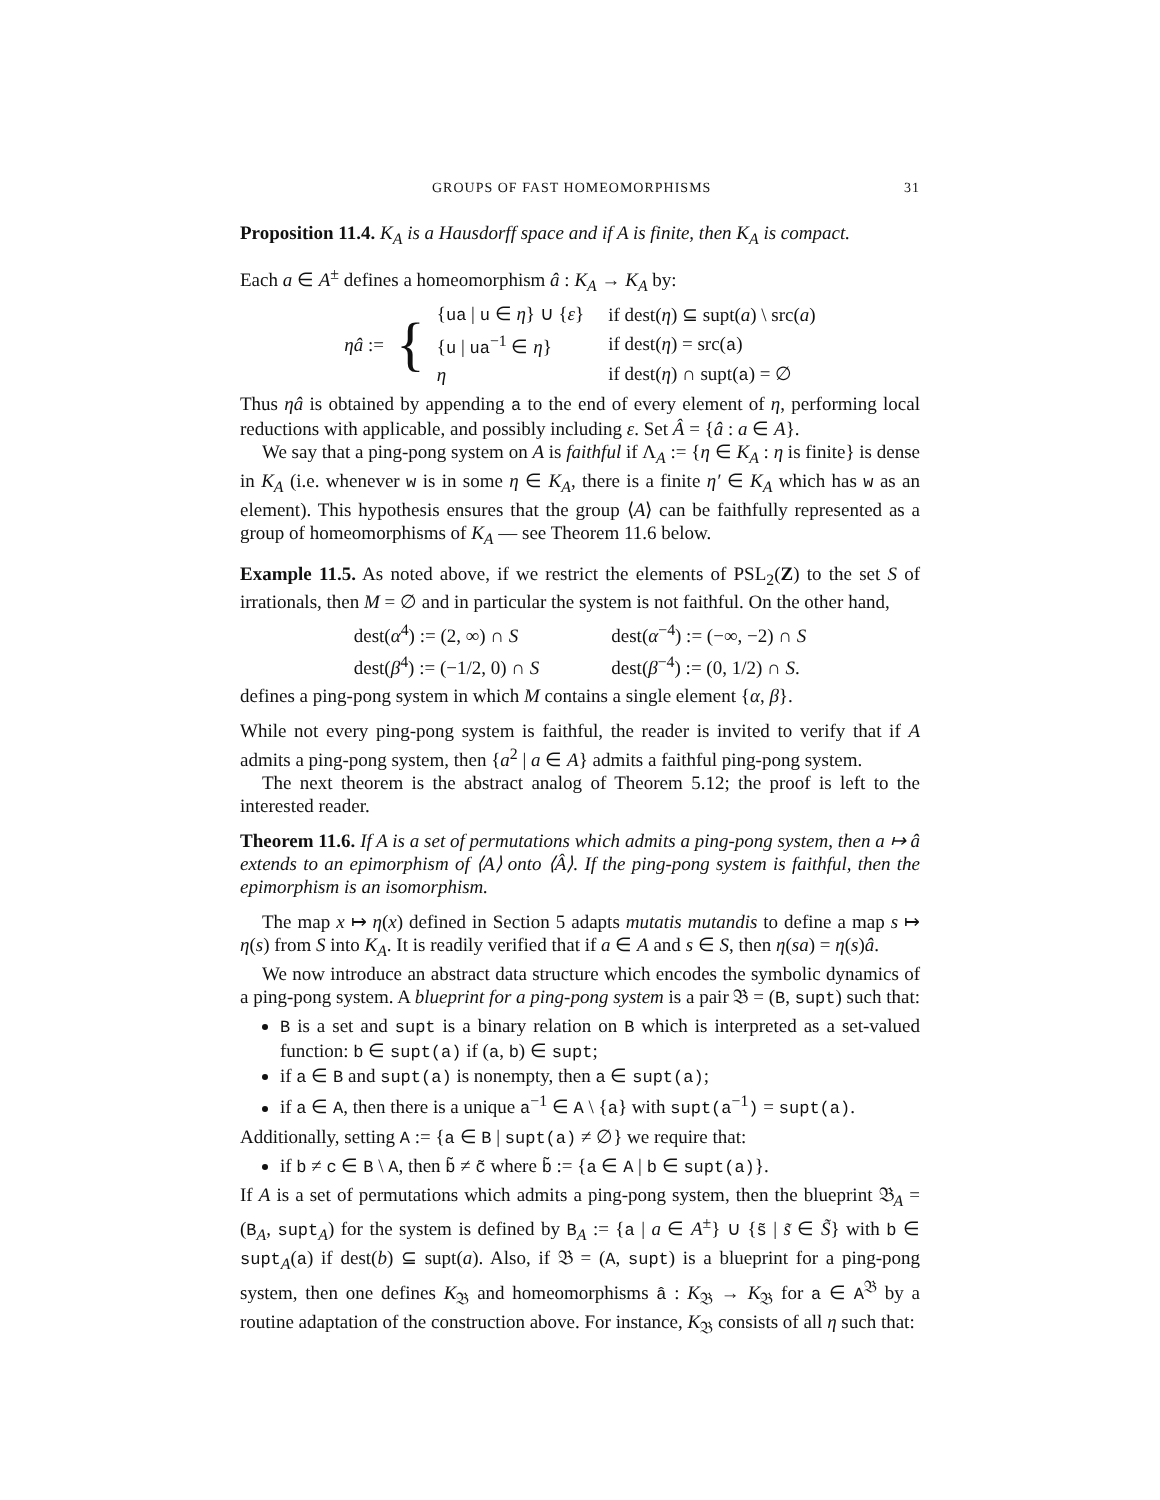GROUPS OF FAST HOMEOMORPHISMS 31
Proposition 11.4. K<sub>A</sub> is a Hausdorff space and if A is finite, then K<sub>A</sub> is compact.
Each a ∈ A<sup>±</sup> defines a homeomorphism â : K<sub>A</sub> → K<sub>A</sub> by:
| ηâ := | { | { ua / u ∈ η } ∪ { ε } | if dest( η ) ⊆ supt( a ) \ src( a ) |
| | | { u / ua<sup>−1</sup> ∈ η } | if dest( η ) = src( a ) |
| | | η | if dest( η ) ∩ supt( a ) = ∅ |
Thus ηâ is obtained by appending a to the end of every element of η, performing local reductions with applicable, and possibly including ε. Set Â = {â : a ∈ A}.
We say that a ping-pong system on A is faithful if Λ<sub>A</sub> := {η ∈ K<sub>A</sub> : η is finite} is dense in K<sub>A</sub> (i.e. whenever w is in some η ∈ K<sub>A</sub>, there is a finite η′ ∈ K<sub>A</sub> which has w as an element). This hypothesis ensures that the group ⟨A⟩ can be faithfully represented as a group of homeomorphisms of K<sub>A</sub> — see Theorem 11.6 below.
Example 11.5. As noted above, if we restrict the elements of PSL<sub>2</sub>(Z) to the set S of irrationals, then M = ∅ and in particular the system is not faithful. On the other hand,
| dest( α<sup>4</sup>) := (2, ∞) ∩ S | dest( α<sup>−4</sup>) := (−∞, −2) ∩ S |
| dest( β<sup>4</sup>) := (−1/2, 0) ∩ S | dest( β<sup>−4</sup>) := (0, 1/2) ∩ S . |
defines a ping-pong system in which M contains a single element {α, β}.
While not every ping-pong system is faithful, the reader is invited to verify that if A admits a ping-pong system, then {a<sup>2</sup> | a ∈ A} admits a faithful ping-pong system.
The next theorem is the abstract analog of Theorem 5.12; the proof is left to the interested reader.
Theorem 11.6. If A is a set of permutations which admits a ping-pong system, then a ↦ â extends to an epimorphism of ⟨A⟩ onto ⟨Â⟩. If the ping-pong system is faithful, then the epimorphism is an isomorphism.
The map x ↦ η(x) defined in Section 5 adapts mutatis mutandis to define a map s ↦ η(s) from S into K<sub>A</sub>. It is readily verified that if a ∈ A and s ∈ S, then η(sa) = η(s)â.
We now introduce an abstract data structure which encodes the symbolic dynamics of a ping-pong system. A blueprint for a ping-pong system is a pair 𝔅 = (B, supt) such that:
B is a set and supt is a binary relation on B which is interpreted as a set-valued function: b ∈ supt(a) if (a, b) ∈ supt;
if a ∈ B and supt(a) is nonempty, then a ∈ supt(a);
if a ∈ A, then there is a unique a<sup>−1</sup> ∈ A \ {a} with supt(a<sup>−1</sup>) = supt(a).
Additionally, setting A := {a ∈ B | supt(a) ≠ ∅} we require that:
if b ≠ c ∈ B \ A, then b̃ ≠ c̃ where b̃ := {a ∈ A | b ∈ supt(a)}.
If A is a set of permutations which admits a ping-pong system, then the blueprint 𝔅<sub>A</sub> = (B<sub>A</sub>, supt<sub>A</sub>) for the system is defined by B<sub>A</sub> := {a | a ∈ A<sup>±</sup>} ∪ {s̃ | s̃ ∈ S̃} with b ∈ supt<sub>A</sub>(a) if dest(b) ⊆ supt(a). Also, if 𝔅 = (A, supt) is a blueprint for a ping-pong system, then one defines K<sub>𝔅</sub> and homeomorphisms â : K<sub>𝔅</sub> → K<sub>𝔅</sub> for a ∈ A<sup>𝔅</sup> by a routine adaptation of the construction above. For instance, K<sub>𝔅</sub> consists of all η such that: